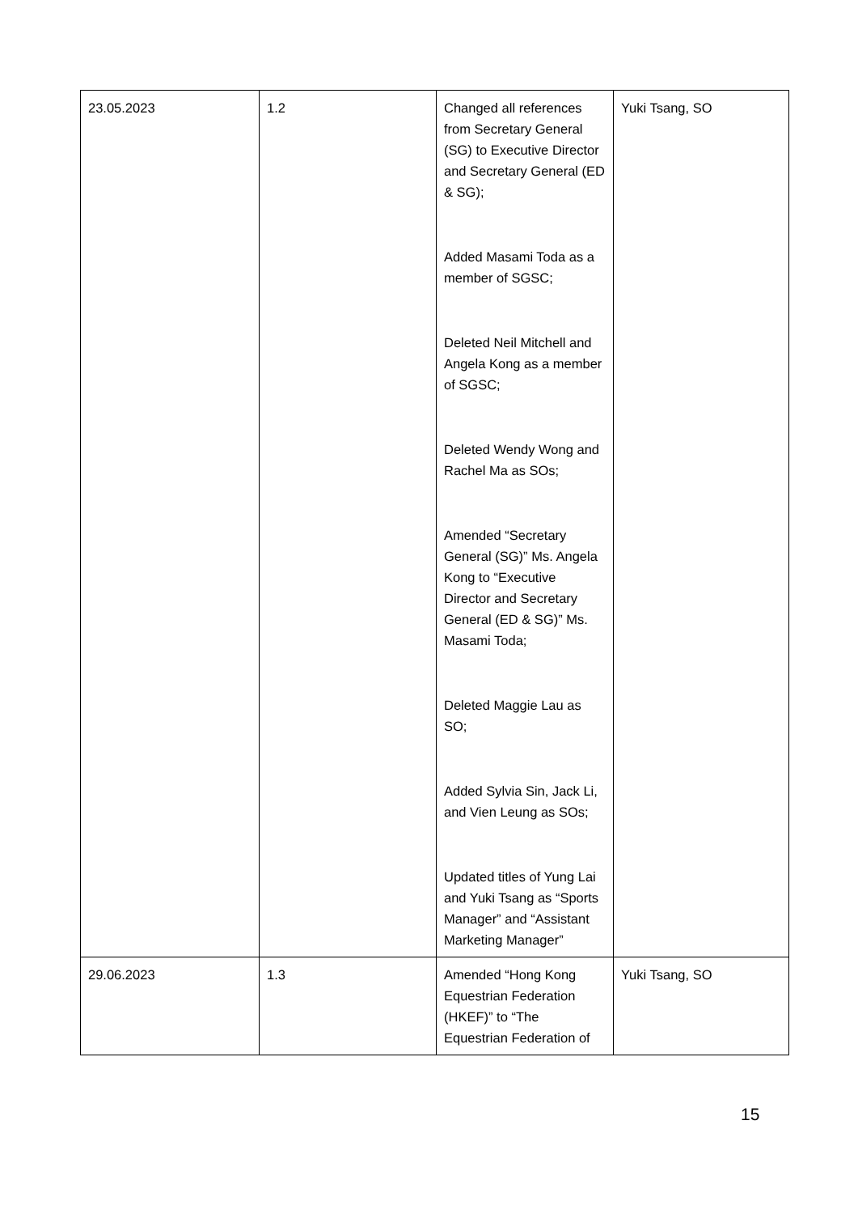| 23.05.2023 | 1.2 | Changed all references from Secretary General (SG) to Executive Director and Secretary General (ED & SG); Added Masami Toda as a member of SGSC; Deleted Neil Mitchell and Angela Kong as a member of SGSC; Deleted Wendy Wong and Rachel Ma as SOs; Amended “Secretary General (SG)” Ms. Angela Kong to “Executive Director and Secretary General (ED & SG)” Ms. Masami Toda; Deleted Maggie Lau as SO; Added Sylvia Sin, Jack Li, and Vien Leung as SOs; Updated titles of Yung Lai and Yuki Tsang as “Sports Manager” and “Assistant Marketing Manager” | Yuki Tsang, SO |
| 29.06.2023 | 1.3 | Amended “Hong Kong Equestrian Federation (HKEF)” to “The Equestrian Federation of | Yuki Tsang, SO |
15